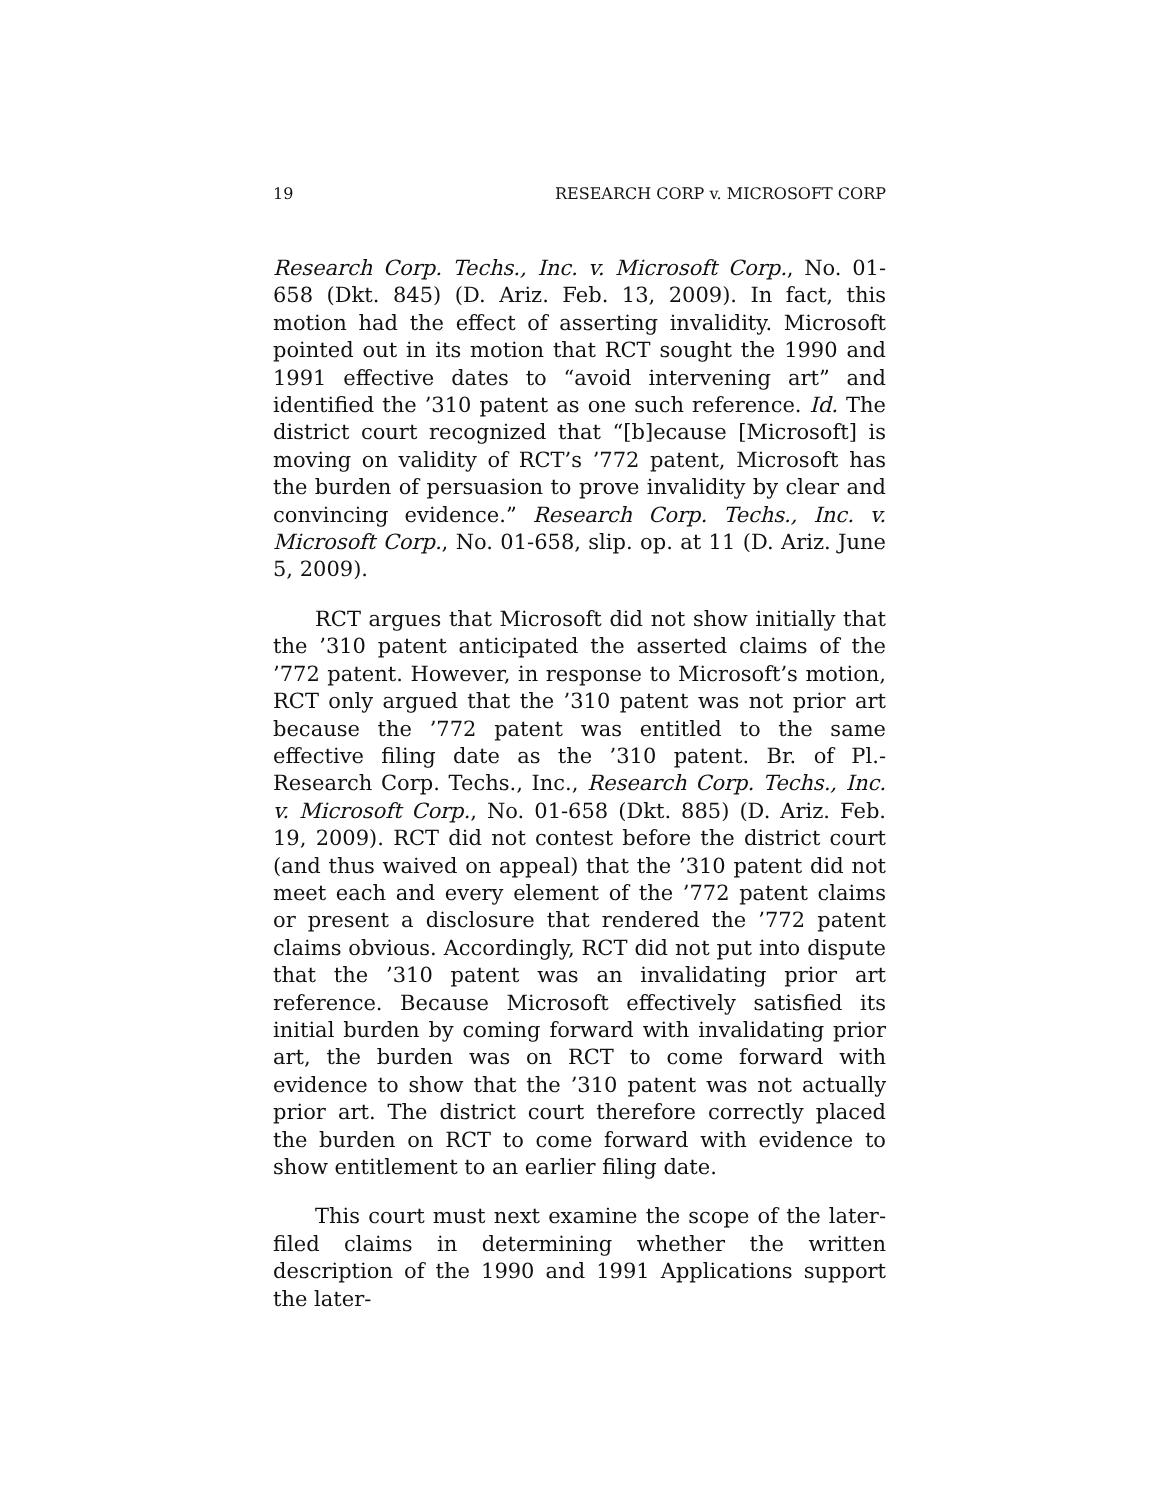19 RESEARCH CORP v. MICROSOFT CORP
Research Corp. Techs., Inc. v. Microsoft Corp., No. 01-658 (Dkt. 845) (D. Ariz. Feb. 13, 2009). In fact, this motion had the effect of asserting invalidity. Microsoft pointed out in its motion that RCT sought the 1990 and 1991 effective dates to “avoid intervening art” and identified the ’310 patent as one such reference. Id. The district court recognized that “[b]ecause [Microsoft] is moving on validity of RCT’s ’772 patent, Microsoft has the burden of persuasion to prove invalidity by clear and convincing evidence.” Research Corp. Techs., Inc. v. Microsoft Corp., No. 01-658, slip. op. at 11 (D. Ariz. June 5, 2009).
RCT argues that Microsoft did not show initially that the ’310 patent anticipated the asserted claims of the ’772 patent. However, in response to Microsoft’s motion, RCT only argued that the ’310 patent was not prior art because the ’772 patent was entitled to the same effective filing date as the ’310 patent. Br. of Pl.-Research Corp. Techs., Inc., Research Corp. Techs., Inc. v. Microsoft Corp., No. 01-658 (Dkt. 885) (D. Ariz. Feb. 19, 2009). RCT did not contest before the district court (and thus waived on appeal) that the ’310 patent did not meet each and every element of the ’772 patent claims or present a disclosure that rendered the ’772 patent claims obvious. Accordingly, RCT did not put into dispute that the ’310 patent was an invalidating prior art reference. Because Microsoft effectively satisfied its initial burden by coming forward with invalidating prior art, the burden was on RCT to come forward with evidence to show that the ’310 patent was not actually prior art. The district court therefore correctly placed the burden on RCT to come forward with evidence to show entitlement to an earlier filing date.
This court must next examine the scope of the later-filed claims in determining whether the written description of the 1990 and 1991 Applications support the later-